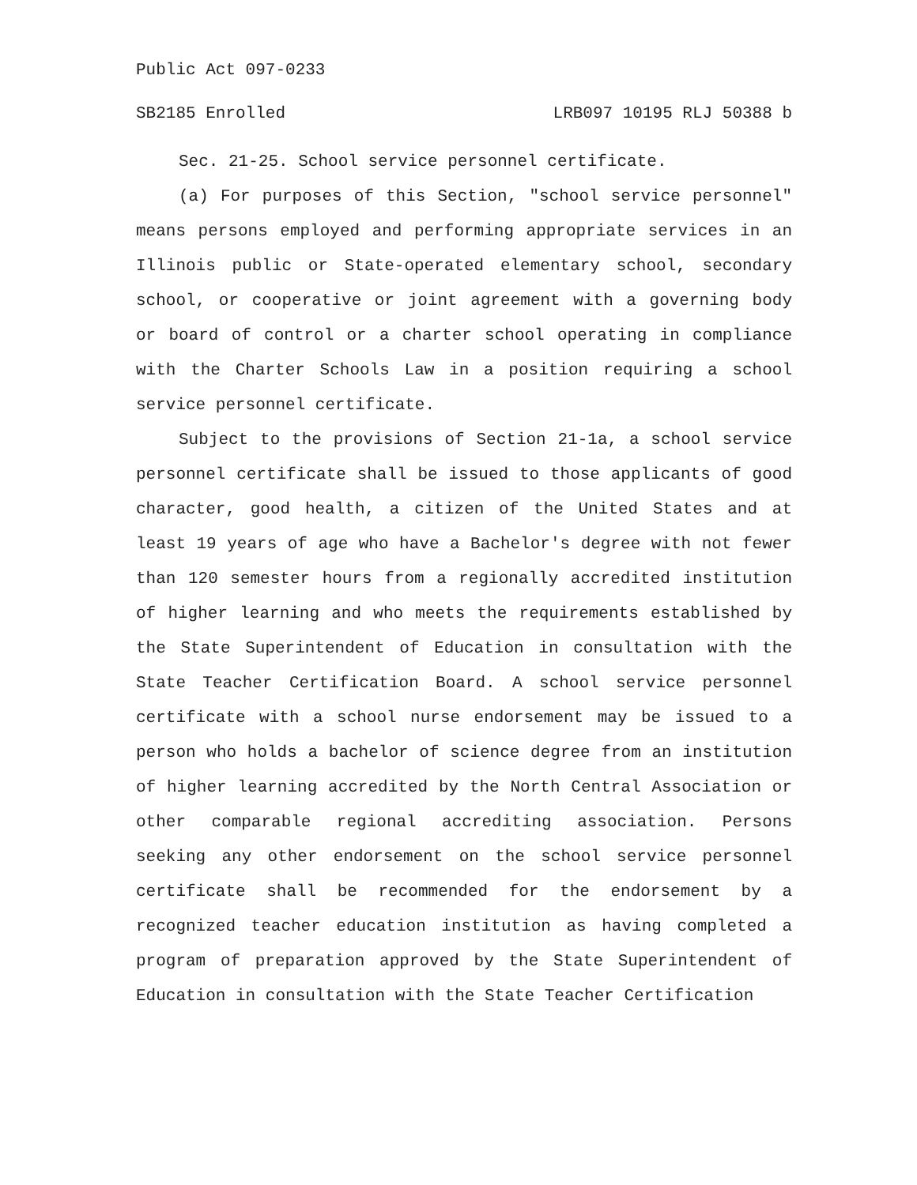Public Act 097-0233
SB2185 Enrolled LRB097 10195 RLJ 50388 b
Sec. 21-25. School service personnel certificate.
(a) For purposes of this Section, "school service personnel" means persons employed and performing appropriate services in an Illinois public or State-operated elementary school, secondary school, or cooperative or joint agreement with a governing body or board of control or a charter school operating in compliance with the Charter Schools Law in a position requiring a school service personnel certificate.
Subject to the provisions of Section 21-1a, a school service personnel certificate shall be issued to those applicants of good character, good health, a citizen of the United States and at least 19 years of age who have a Bachelor's degree with not fewer than 120 semester hours from a regionally accredited institution of higher learning and who meets the requirements established by the State Superintendent of Education in consultation with the State Teacher Certification Board. A school service personnel certificate with a school nurse endorsement may be issued to a person who holds a bachelor of science degree from an institution of higher learning accredited by the North Central Association or other comparable regional accrediting association. Persons seeking any other endorsement on the school service personnel certificate shall be recommended for the endorsement by a recognized teacher education institution as having completed a program of preparation approved by the State Superintendent of Education in consultation with the State Teacher Certification